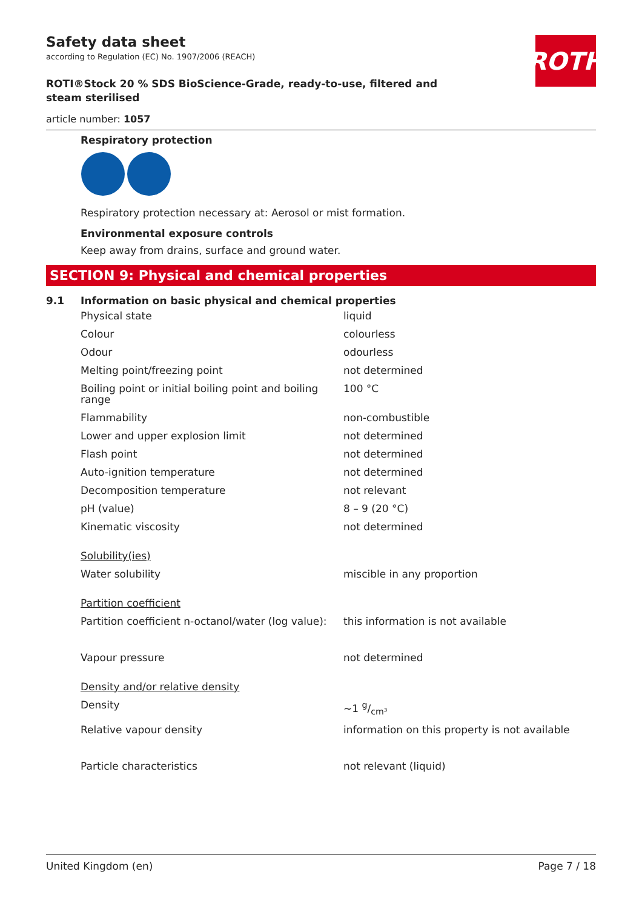ROTH
Safety data sheet
according to Regulation (EC) No. 1907/2006 (REACH)
ROTI®Stock 20 % SDS BioScience-Grade, ready-to-use, filtered and steam sterilised
article number: 1057
Respiratory protection
Respiratory protection necessary at: Aerosol or mist formation.
Environmental exposure controls
Keep away from drains, surface and ground water.
SECTION 9: Physical and chemical properties
9.1 Information on basic physical and chemical properties
| Physical state | liquid |
| Colour | colourless |
| Odour | odourless |
| Melting point/freezing point | not determined |
| Boiling point or initial boiling point and boiling range | 100 °C |
| Flammability | non-combustible |
| Lower and upper explosion limit | not determined |
| Flash point | not determined |
| Auto-ignition temperature | not determined |
| Decomposition temperature | not relevant |
| pH (value) | 8 – 9 (20 °C) |
| Kinematic viscosity | not determined |
| Solubility(ies) | |
| Water solubility | miscible in any proportion |
| Partition coefficient | |
| Partition coefficient n-octanol/water (log value): | this information is not available |
| Vapour pressure | not determined |
| Density and/or relative density | |
| Density | ~1 g/cm³ |
| Relative vapour density | information on this property is not available |
| Particle characteristics | not relevant (liquid) |
United Kingdom (en) Page 7 / 18